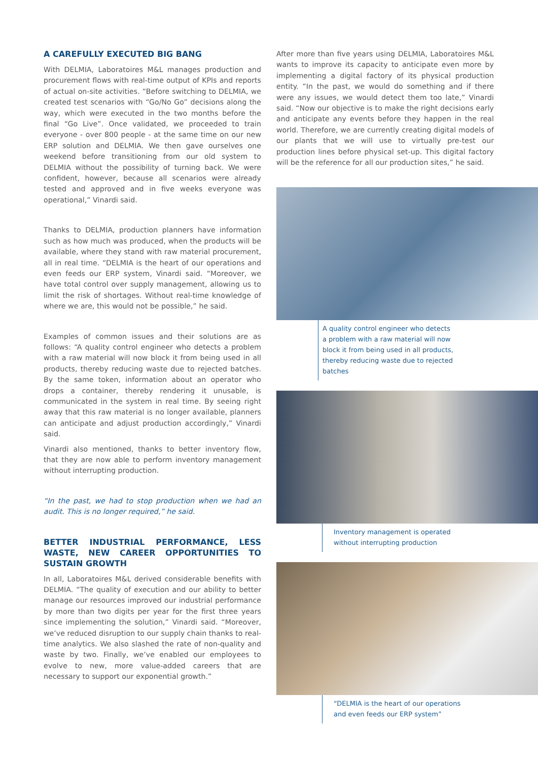A CAREFULLY EXECUTED BIG BANG
With DELMIA, Laboratoires M&L manages production and procurement flows with real-time output of KPIs and reports of actual on-site activities. “Before switching to DELMIA, we created test scenarios with “Go/No Go” decisions along the way, which were executed in the two months before the final “Go Live”. Once validated, we proceeded to train everyone - over 800 people - at the same time on our new ERP solution and DELMIA. We then gave ourselves one weekend before transitioning from our old system to DELMIA without the possibility of turning back. We were confident, however, because all scenarios were already tested and approved and in five weeks everyone was operational,” Vinardi said.
Thanks to DELMIA, production planners have information such as how much was produced, when the products will be available, where they stand with raw material procurement, all in real time. “DELMIA is the heart of our operations and even feeds our ERP system, Vinardi said. “Moreover, we have total control over supply management, allowing us to limit the risk of shortages. Without real-time knowledge of where we are, this would not be possible,” he said.
Examples of common issues and their solutions are as follows: “A quality control engineer who detects a problem with a raw material will now block it from being used in all products, thereby reducing waste due to rejected batches. By the same token, information about an operator who drops a container, thereby rendering it unusable, is communicated in the system in real time. By seeing right away that this raw material is no longer available, planners can anticipate and adjust production accordingly,” Vinardi said.
Vinardi also mentioned, thanks to better inventory flow, that they are now able to perform inventory management without interrupting production.
“In the past, we had to stop production when we had an audit. This is no longer required,” he said.
BETTER INDUSTRIAL PERFORMANCE, LESS WASTE, NEW CAREER OPPORTUNITIES TO SUSTAIN GROWTH
In all, Laboratoires M&L derived considerable benefits with DELMIA. “The quality of execution and our ability to better manage our resources improved our industrial performance by more than two digits per year for the first three years since implementing the solution,” Vinardi said. “Moreover, we’ve reduced disruption to our supply chain thanks to real-time analytics. We also slashed the rate of non-quality and waste by two. Finally, we’ve enabled our employees to evolve to new, more value-added careers that are necessary to support our exponential growth.”
After more than five years using DELMIA, Laboratoires M&L wants to improve its capacity to anticipate even more by implementing a digital factory of its physical production entity. “In the past, we would do something and if there were any issues, we would detect them too late,” Vinardi said. “Now our objective is to make the right decisions early and anticipate any events before they happen in the real world. Therefore, we are currently creating digital models of our plants that we will use to virtually pre-test our production lines before physical set-up. This digital factory will be the reference for all our production sites,” he said.
A quality control engineer who detects a problem with a raw material will now block it from being used in all products, thereby reducing waste due to rejected batches
Inventory management is operated without interrupting production
“DELMIA is the heart of our operations and even feeds our ERP system”